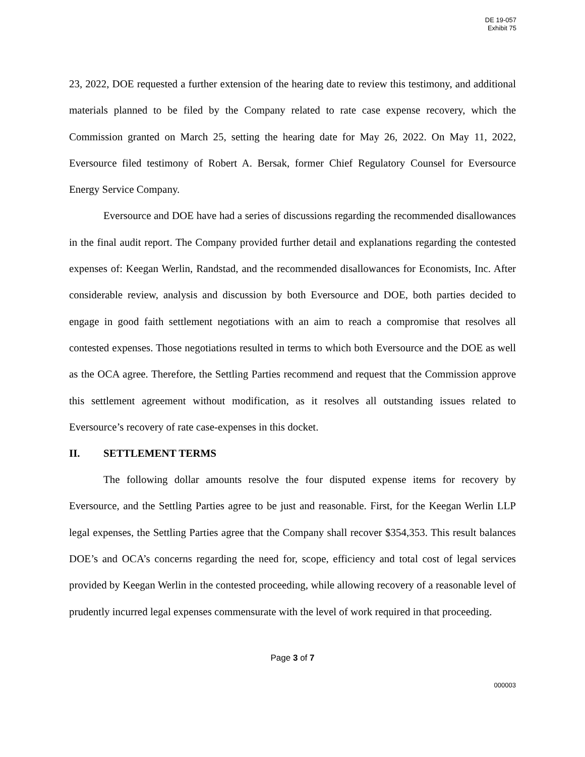DE 19-057
Exhibit 75
23, 2022, DOE requested a further extension of the hearing date to review this testimony, and additional materials planned to be filed by the Company related to rate case expense recovery, which the Commission granted on March 25, setting the hearing date for May 26, 2022. On May 11, 2022, Eversource filed testimony of Robert A. Bersak, former Chief Regulatory Counsel for Eversource Energy Service Company.
Eversource and DOE have had a series of discussions regarding the recommended disallowances in the final audit report. The Company provided further detail and explanations regarding the contested expenses of: Keegan Werlin, Randstad, and the recommended disallowances for Economists, Inc. After considerable review, analysis and discussion by both Eversource and DOE, both parties decided to engage in good faith settlement negotiations with an aim to reach a compromise that resolves all contested expenses. Those negotiations resulted in terms to which both Eversource and the DOE as well as the OCA agree. Therefore, the Settling Parties recommend and request that the Commission approve this settlement agreement without modification, as it resolves all outstanding issues related to Eversource’s recovery of rate case-expenses in this docket.
II. SETTLEMENT TERMS
The following dollar amounts resolve the four disputed expense items for recovery by Eversource, and the Settling Parties agree to be just and reasonable. First, for the Keegan Werlin LLP legal expenses, the Settling Parties agree that the Company shall recover $354,353. This result balances DOE’s and OCA’s concerns regarding the need for, scope, efficiency and total cost of legal services provided by Keegan Werlin in the contested proceeding, while allowing recovery of a reasonable level of prudently incurred legal expenses commensurate with the level of work required in that proceeding.
Page 3 of 7
000003